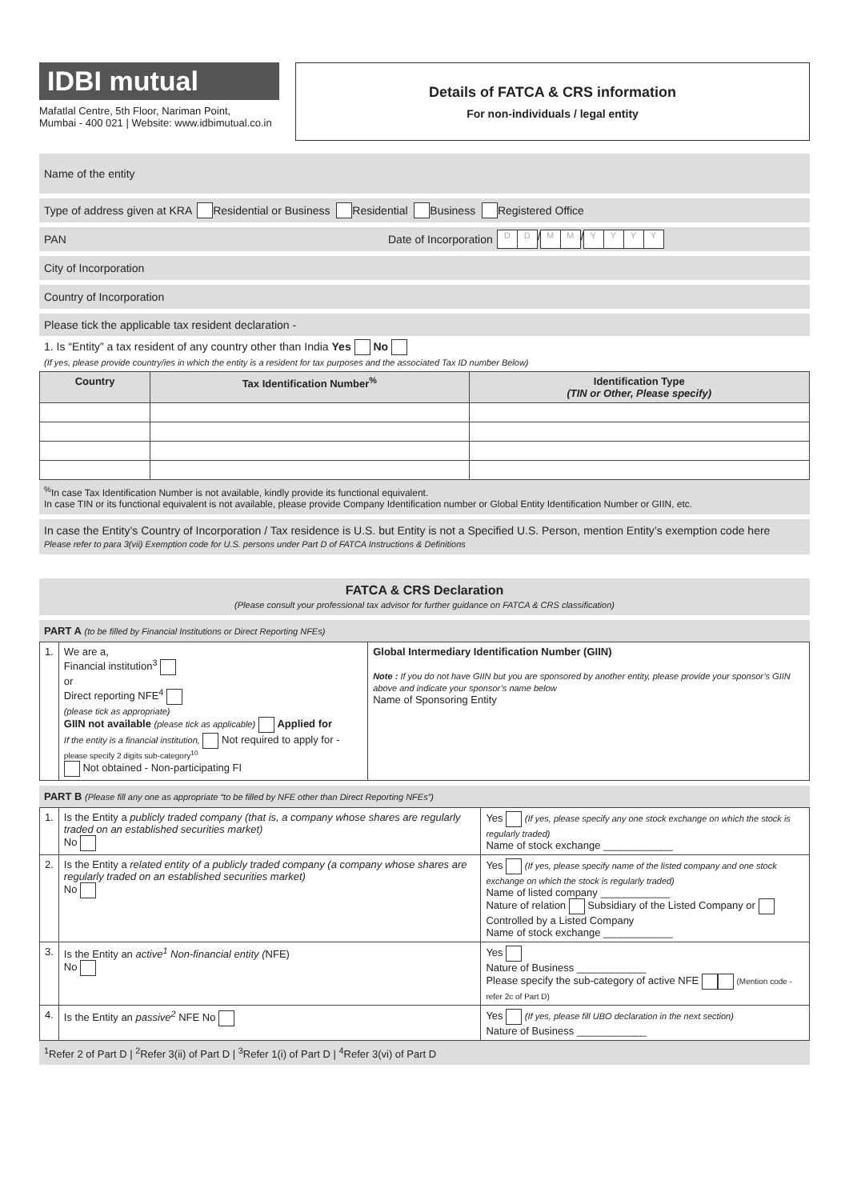IDBI mutual
Mafatlal Centre, 5th Floor, Nariman Point,
Mumbai - 400 021 | Website: www.idbimutual.co.in
Details of FATCA & CRS information
For non-individuals / legal entity
Name of the entity
Type of address given at KRA Residential or Business Residential Business Registered Office
PAN Date of Incorporation
D D / M M / YYYY
City of Incorporation
Country of Incorporation
Please tick the applicable tax resident declaration -
1. Is “Entity” a tax resident of any country other than India Yes No
(If yes, please provide country/ies in which the entity is a resident for tax purposes and the associated Tax ID number Below)
| Country | Tax Identification Number<sup>%</sup> | Identification Type (TIN or Other, Please specify) |
| --- | --- | --- |
<sup>%</sup>In case Tax Identification Number is not available, kindly provide its functional equivalent.
In case TIN or its functional equivalent is not available, please provide Company Identification number or Global Entity Identification Number or GIIN, etc.
In case the Entity’s Country of Incorporation / Tax residence is U.S. but Entity is not a Specified U.S. Person, mention Entity’s exemption code here
Please refer to para 3(vii) Exemption code for U.S. persons under Part D of FATCA Instructions & Definitions
FATCA & CRS Declaration
(Please consult your professional tax advisor for further guidance on FATCA & CRS classification)
PART A (to be filled by Financial Institutions or Direct Reporting NFEs)
| 1. | We are a, Financial institution<sup>3</sup> or Direct reporting NFE<sup>4</sup> (please tick as appropriate) GIIN not available (please tick as applicable) Applied for If the entity is a financial institution, Not required to apply for - please specify 2 digits sub-category<sup>10</sup> Not obtained - Non-participating FI | Global Intermediary Identification Number (GIIN) Note : If you do not have GIIN but you are sponsored by another entity, please provide your sponsor’s GIIN above and indicate your sponsor’s name below Name of Sponsoring Entity |
PART B (Please fill any one as appropriate “to be filled by NFE other than Direct Reporting NFEs”)
| 1. | Is the Entity a publicly traded company (that is, a company whose shares are regularly traded on an established securities market) No | Yes (If yes, please specify any one stock exchange on which the stock is regularly traded) Name of stock exchange ____________ |
| 2. | Is the Entity a related entity of a publicly traded company (a company whose shares are regularly traded on an established securities market) No | Yes (If yes, please specify name of the listed company and one stock exchange on which the stock is regularly traded) Name of listed company ____________ Nature of relation Subsidiary of the Listed Company or Controlled by a Listed Company Name of stock exchange ____________ |
| 3. | Is the Entity an active<sup>1</sup> Non-financial entity ( NFE) No | Yes Nature of Business ____________ Please specify the sub-category of active NFE (Mention code - refer 2c of Part D) |
| 4. | Is the Entity an passive<sup>2</sup> NFE No | Yes (If yes, please fill UBO declaration in the next section) Nature of Business ____________ |
<sup>1</sup> Refer 2 of Part D | <sup>2</sup>Refer 3(ii) of Part D | <sup>3</sup>Refer 1(i) of Part D | <sup>4</sup>Refer 3(vi) of Part D